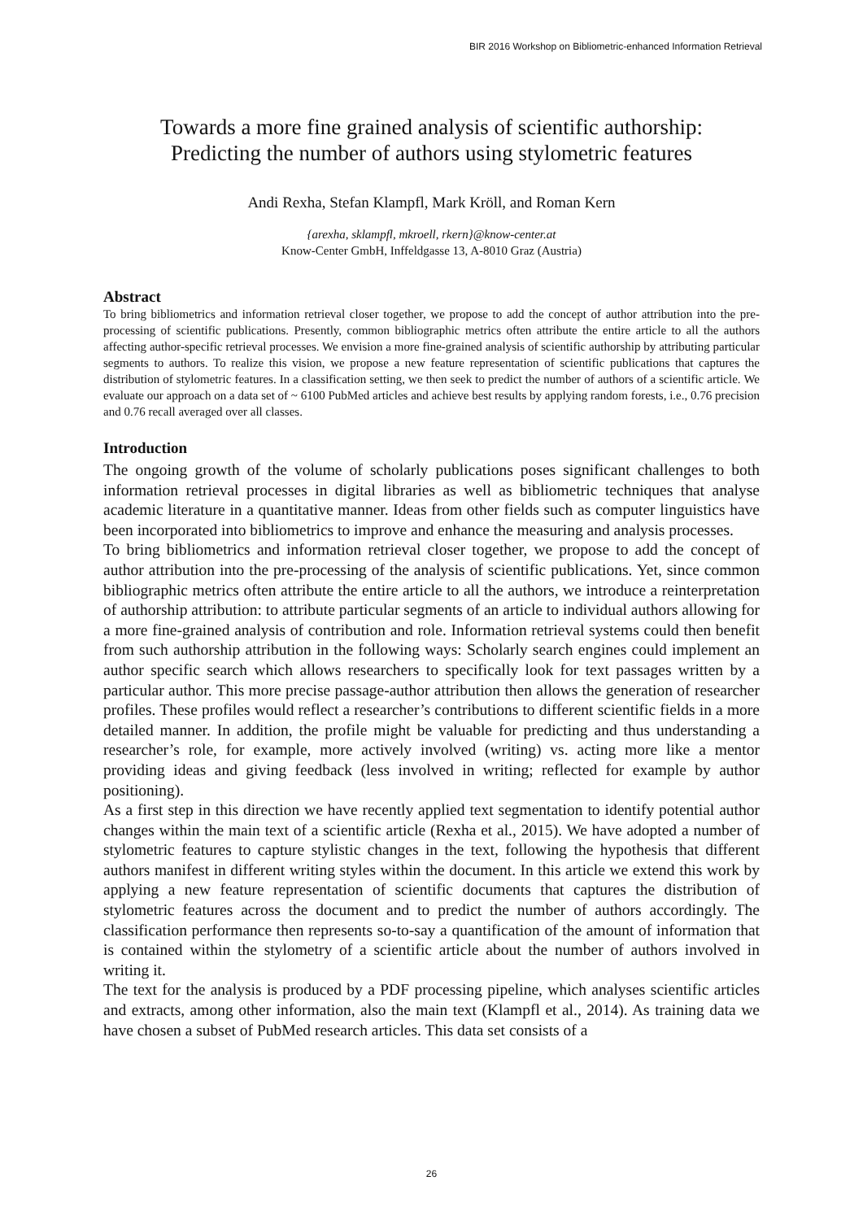BIR 2016 Workshop on Bibliometric-enhanced Information Retrieval
Towards a more fine grained analysis of scientific authorship:
Predicting the number of authors using stylometric features
Andi Rexha, Stefan Klampfl, Mark Kröll, and Roman Kern
{arexha, sklampfl, mkroell, rkern}@know-center.at
Know-Center GmbH, Inffeldgasse 13, A-8010 Graz (Austria)
Abstract
To bring bibliometrics and information retrieval closer together, we propose to add the concept of author attribution into the pre-processing of scientific publications. Presently, common bibliographic metrics often attribute the entire article to all the authors affecting author-specific retrieval processes. We envision a more fine-grained analysis of scientific authorship by attributing particular segments to authors. To realize this vision, we propose a new feature representation of scientific publications that captures the distribution of stylometric features. In a classification setting, we then seek to predict the number of authors of a scientific article. We evaluate our approach on a data set of ~ 6100 PubMed articles and achieve best results by applying random forests, i.e., 0.76 precision and 0.76 recall averaged over all classes.
Introduction
The ongoing growth of the volume of scholarly publications poses significant challenges to both information retrieval processes in digital libraries as well as bibliometric techniques that analyse academic literature in a quantitative manner. Ideas from other fields such as computer linguistics have been incorporated into bibliometrics to improve and enhance the measuring and analysis processes.
To bring bibliometrics and information retrieval closer together, we propose to add the concept of author attribution into the pre-processing of the analysis of scientific publications. Yet, since common bibliographic metrics often attribute the entire article to all the authors, we introduce a reinterpretation of authorship attribution: to attribute particular segments of an article to individual authors allowing for a more fine-grained analysis of contribution and role. Information retrieval systems could then benefit from such authorship attribution in the following ways: Scholarly search engines could implement an author specific search which allows researchers to specifically look for text passages written by a particular author. This more precise passage-author attribution then allows the generation of researcher profiles. These profiles would reflect a researcher’s contributions to different scientific fields in a more detailed manner. In addition, the profile might be valuable for predicting and thus understanding a researcher’s role, for example, more actively involved (writing) vs. acting more like a mentor providing ideas and giving feedback (less involved in writing; reflected for example by author positioning).
As a first step in this direction we have recently applied text segmentation to identify potential author changes within the main text of a scientific article (Rexha et al., 2015). We have adopted a number of stylometric features to capture stylistic changes in the text, following the hypothesis that different authors manifest in different writing styles within the document. In this article we extend this work by applying a new feature representation of scientific documents that captures the distribution of stylometric features across the document and to predict the number of authors accordingly. The classification performance then represents so-to-say a quantification of the amount of information that is contained within the stylometry of a scientific article about the number of authors involved in writing it.
The text for the analysis is produced by a PDF processing pipeline, which analyses scientific articles and extracts, among other information, also the main text (Klampfl et al., 2014). As training data we have chosen a subset of PubMed research articles. This data set consists of a
26